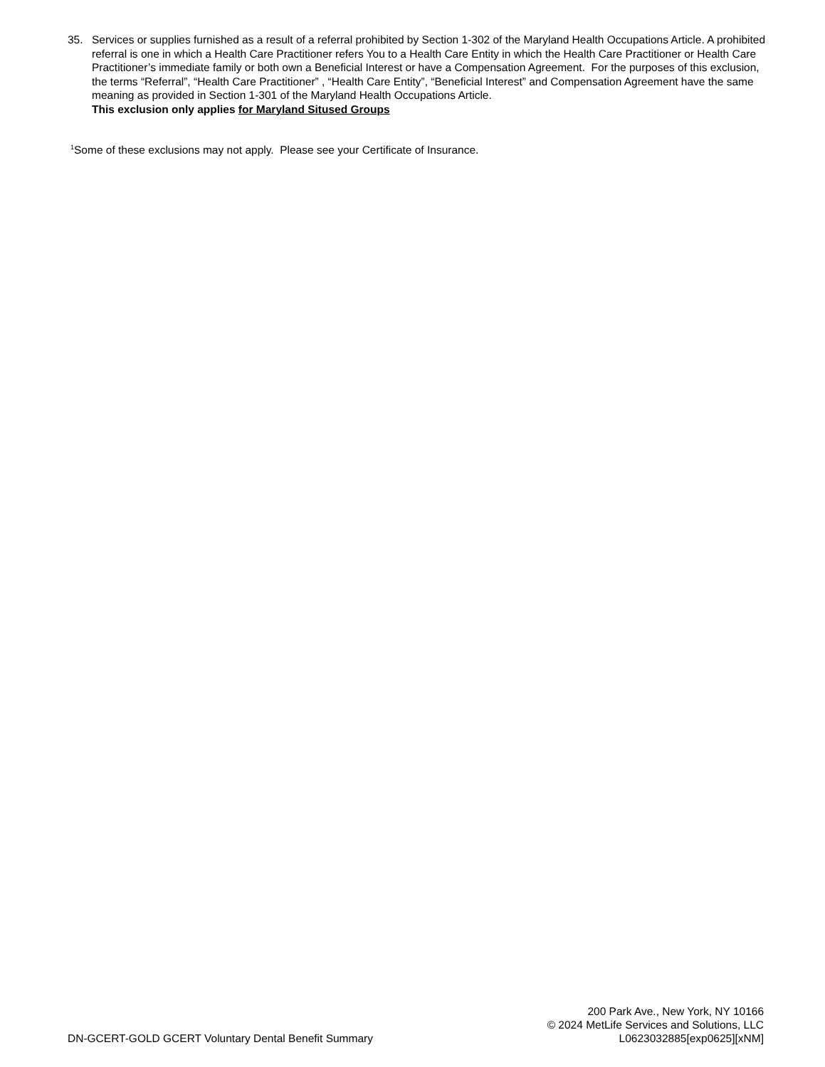35. Services or supplies furnished as a result of a referral prohibited by Section 1-302 of the Maryland Health Occupations Article. A prohibited referral is one in which a Health Care Practitioner refers You to a Health Care Entity in which the Health Care Practitioner or Health Care Practitioner’s immediate family or both own a Beneficial Interest or have a Compensation Agreement. For the purposes of this exclusion, the terms “Referral”, “Health Care Practitioner” , “Health Care Entity”, “Beneficial Interest” and Compensation Agreement have the same meaning as provided in Section 1-301 of the Maryland Health Occupations Article.
This exclusion only applies for Maryland Sitused Groups
<sup>1</sup> Some of these exclusions may not apply. Please see your Certificate of Insurance.
DN-GCERT-GOLD GCERT Voluntary Dental Benefit Summary
200 Park Ave., New York, NY 10166
© 2024 MetLife Services and Solutions, LLC
L0623032885[exp0625][xNM]